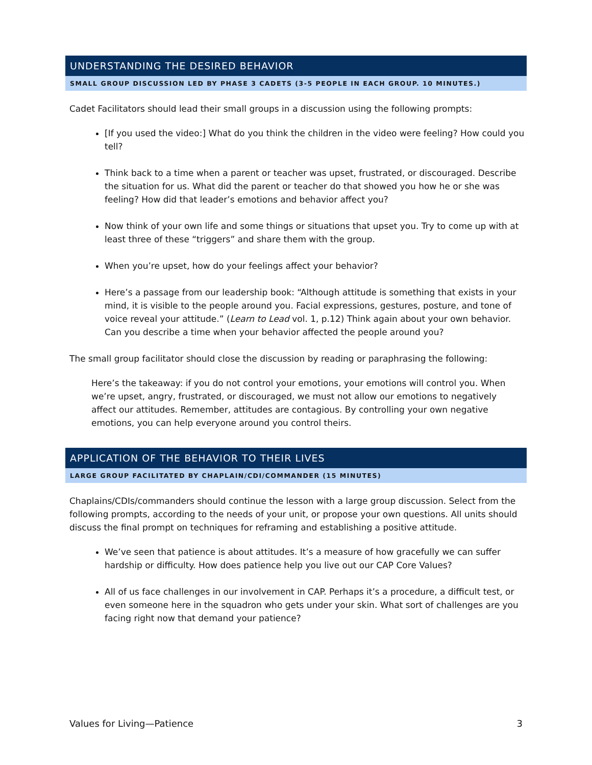UNDERSTANDING THE DESIRED BEHAVIOR
SMALL GROUP DISCUSSION LED BY PHASE 3 CADETS (3-5 PEOPLE IN EACH GROUP. 10 MINUTES.)
Cadet Facilitators should lead their small groups in a discussion using the following prompts:
[If you used the video:] What do you think the children in the video were feeling? How could you tell?
Think back to a time when a parent or teacher was upset, frustrated, or discouraged. Describe the situation for us. What did the parent or teacher do that showed you how he or she was feeling? How did that leader’s emotions and behavior affect you?
Now think of your own life and some things or situations that upset you. Try to come up with at least three of these “triggers” and share them with the group.
When you’re upset, how do your feelings affect your behavior?
Here’s a passage from our leadership book: “Although attitude is something that exists in your mind, it is visible to the people around you. Facial expressions, gestures, posture, and tone of voice reveal your attitude.” (Learn to Lead vol. 1, p.12) Think again about your own behavior. Can you describe a time when your behavior affected the people around you?
The small group facilitator should close the discussion by reading or paraphrasing the following:
Here’s the takeaway: if you do not control your emotions, your emotions will control you. When we’re upset, angry, frustrated, or discouraged, we must not allow our emotions to negatively affect our attitudes. Remember, attitudes are contagious. By controlling your own negative emotions, you can help everyone around you control theirs.
APPLICATION OF THE BEHAVIOR TO THEIR LIVES
LARGE GROUP FACILITATED BY CHAPLAIN/CDI/COMMANDER (15 MINUTES)
Chaplains/CDIs/commanders should continue the lesson with a large group discussion. Select from the following prompts, according to the needs of your unit, or propose your own questions. All units should discuss the final prompt on techniques for reframing and establishing a positive attitude.
We’ve seen that patience is about attitudes. It’s a measure of how gracefully we can suffer hardship or difficulty. How does patience help you live out our CAP Core Values?
All of us face challenges in our involvement in CAP. Perhaps it’s a procedure, a difficult test, or even someone here in the squadron who gets under your skin. What sort of challenges are you facing right now that demand your patience?
Values for Living—Patience 3